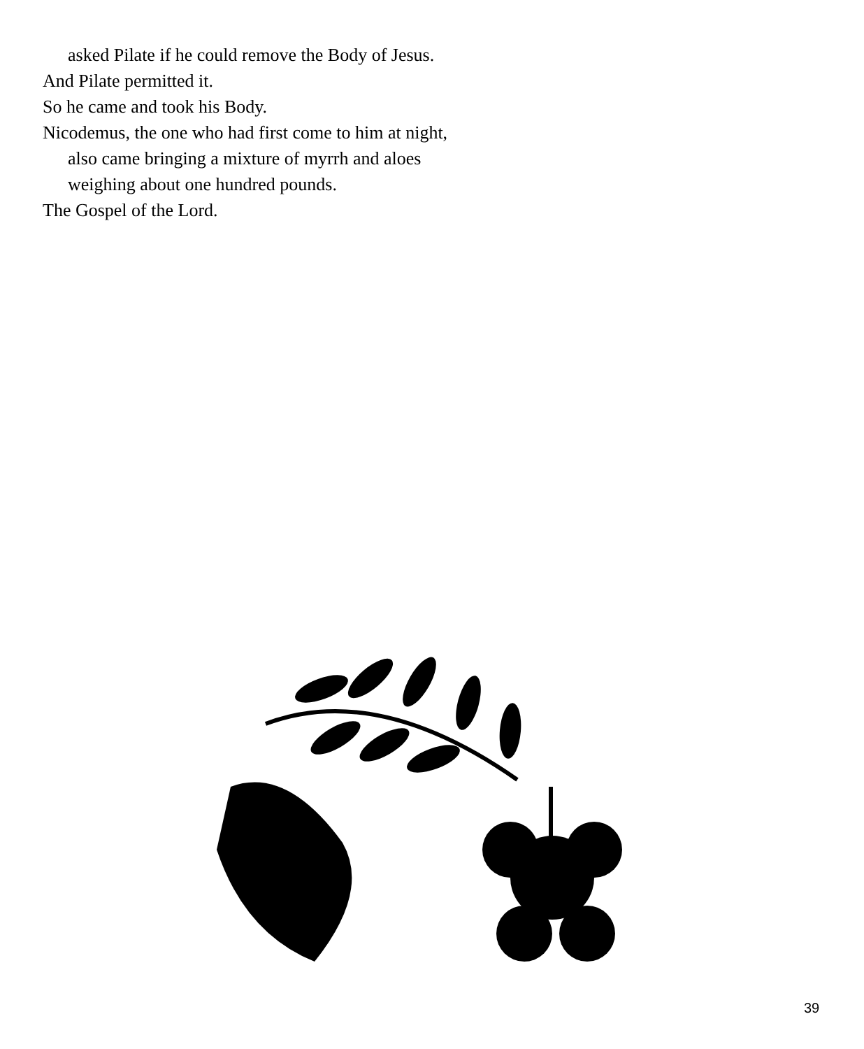asked Pilate if he could remove the Body of Jesus.
And Pilate permitted it.
So he came and took his Body.
Nicodemus, the one who had first come to him at night,
also came bringing a mixture of myrrh and aloes
weighing about one hundred pounds.
The Gospel of the Lord.
39